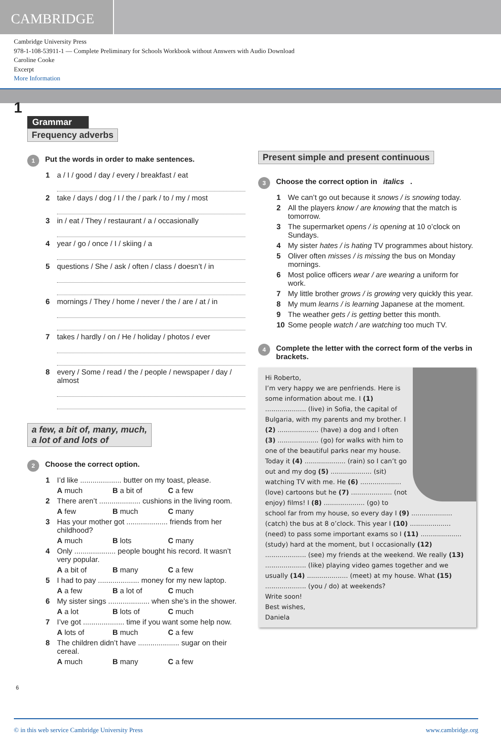CAMBRIDGE
Cambridge University Press
978-1-108-53911-1 — Complete Preliminary for Schools Workbook without Answers with Audio Download
Caroline Cooke
Excerpt
More Information
1
Grammar
Frequency adverbs
1 Put the words in order to make sentences.
1 a / I / good / day / every / breakfast / eat
2 take / days / dog / I / the / park / to / my / most
3 in / eat / They / restaurant / a / occasionally
4 year / go / once / I / skiing / a
5 questions / She / ask / often / class / doesn’t / in
6 mornings / They / home / never / the / are / at / in
7 takes / hardly / on / He / holiday / photos / ever
8 every / Some / read / the / people / newspaper / day / almost
a few, a bit of, many, much,
a lot of and lots of
2 Choose the correct option.
1 I’d like .................... butter on my toast, please.
A much B a bit of C a few
2 There aren’t .................... cushions in the living room.
A few B much C many
3 Has your mother got .................... friends from her childhood?
A much B lots C many
4 Only .................... people bought his record. It wasn’t very popular.
A a bit of B many C a few
5 I had to pay .................... money for my new laptop.
A a few B a lot of C much
6 My sister sings .................... when she’s in the shower.
A a lot B lots of C much
7 I’ve got .................... time if you want some help now.
A lots of B much C a few
8 The children didn’t have .................... sugar on their cereal.
A much B many C a few
Present simple and present continuous
3 Choose the correct option in italics.
1 We can’t go out because it snows / is snowing today.
2 All the players know / are knowing that the match is tomorrow.
3 The supermarket opens / is opening at 10 o’clock on Sundays.
4 My sister hates / is hating TV programmes about history.
5 Oliver often misses / is missing the bus on Monday mornings.
6 Most police officers wear / are wearing a uniform for work.
7 My little brother grows / is growing very quickly this year.
8 My mum learns / is learning Japanese at the moment.
9 The weather gets / is getting better this month.
10 Some people watch / are watching too much TV.
4 Complete the letter with the correct form of the verbs in brackets.
Hi Roberto,
I’m very happy we are penfriends. Here is some information about me. I (1) .................... (live) in Sofia, the capital of Bulgaria, with my parents and my brother. I (2) .................... (have) a dog and I often (3) .................... (go) for walks with him to one of the beautiful parks near my house. Today it (4) .................... (rain) so I can’t go out and my dog (5) .................... (sit) watching TV with me. He (6) .................... (love) cartoons but he (7) .................... (not enjoy) films! I (8) .................... (go) to school far from my house, so every day I (9) .................... (catch) the bus at 8 o’clock. This year I (10) .................... (need) to pass some important exams so I (11) .................... (study) hard at the moment, but I occasionally (12) .................... (see) my friends at the weekend. We really (13) .................... (like) playing video games together and we usually (14) .................... (meet) at my house. What (15) .................... (you / do) at weekends?
Write soon!
Best wishes,
Daniela
6
© in this web service Cambridge University Press www.cambridge.org